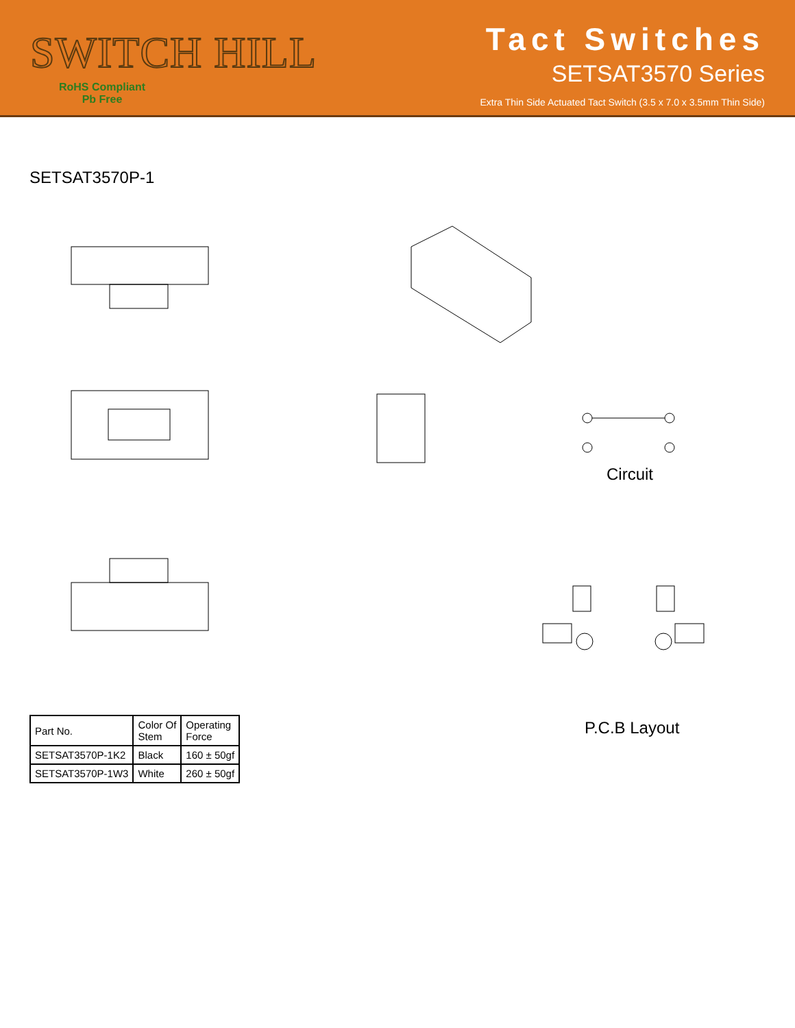SWITCH HILL
RoHS Compliant
Pb Free
Tact Switches
SETSAT3570 Series
Extra Thin Side Actuated Tact Switch (3.5 x 7.0 x 3.5mm Thin Side)
SETSAT3570P-1
Circuit
P.C.B Layout
| Part No. | Color Of Stem | Operating Force |
| --- | --- | --- |
| SETSAT3570P-1K2 | Black | 160 ± 50gf |
| SETSAT3570P-1W3 | White | 260 ± 50gf |